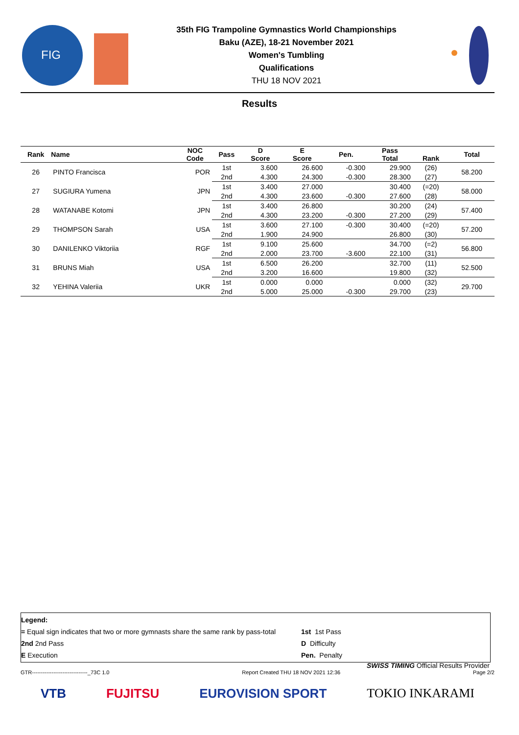FIG
35th FIG Trampoline Gymnastics World Championships
Baku (AZE), 18-21 November 2021
Women's Tumbling
Qualifications
THU 18 NOV 2021
Results
| Rank | Name | NOC Code | Pass | D Score | E Score | Pen. | Pass Total | Rank | Total |
| --- | --- | --- | --- | --- | --- | --- | --- | --- | --- |
| 26 | PINTO Francisca | POR | 1st | 3.600 | 26.600 | -0.300 | 29.900 | (26) | 58.200 |
| | | | 2nd | 4.300 | 24.300 | -0.300 | 28.300 | (27) | |
| 27 | SUGIURA Yumena | JPN | 1st | 3.400 | 27.000 | | 30.400 | (=20) | 58.000 |
| | | | 2nd | 4.300 | 23.600 | -0.300 | 27.600 | (28) | |
| 28 | WATANABE Kotomi | JPN | 1st | 3.400 | 26.800 | | 30.200 | (24) | 57.400 |
| | | | 2nd | 4.300 | 23.200 | -0.300 | 27.200 | (29) | |
| 29 | THOMPSON Sarah | USA | 1st | 3.600 | 27.100 | -0.300 | 30.400 | (=20) | 57.200 |
| | | | 2nd | 1.900 | 24.900 | | 26.800 | (30) | |
| 30 | DANILENKO Viktoriia | RGF | 1st | 9.100 | 25.600 | | 34.700 | (=2) | 56.800 |
| | | | 2nd | 2.000 | 23.700 | -3.600 | 22.100 | (31) | |
| 31 | BRUNS Miah | USA | 1st | 6.500 | 26.200 | | 32.700 | (11) | 52.500 |
| | | | 2nd | 3.200 | 16.600 | | 19.800 | (32) | |
| 32 | YEHINA Valeriia | UKR | 1st | 0.000 | 0.000 | | 0.000 | (32) | 29.700 |
| | | | 2nd | 5.000 | 25.000 | -0.300 | 29.700 | (23) | |
Legend:
= Equal sign indicates that two or more gymnasts share the same rank by pass-total 1st 1st Pass
2nd 2nd Pass D Difficulty
E Execution Pen. Penalty
SWISS TIMING Official Results Provider
GTR-------------------------------_73C 1.0 Report Created THU 18 NOV 2021 12:36 Page 2/2
VTB FUJITSU EUROVISION SPORT TOKIO INKARAMI